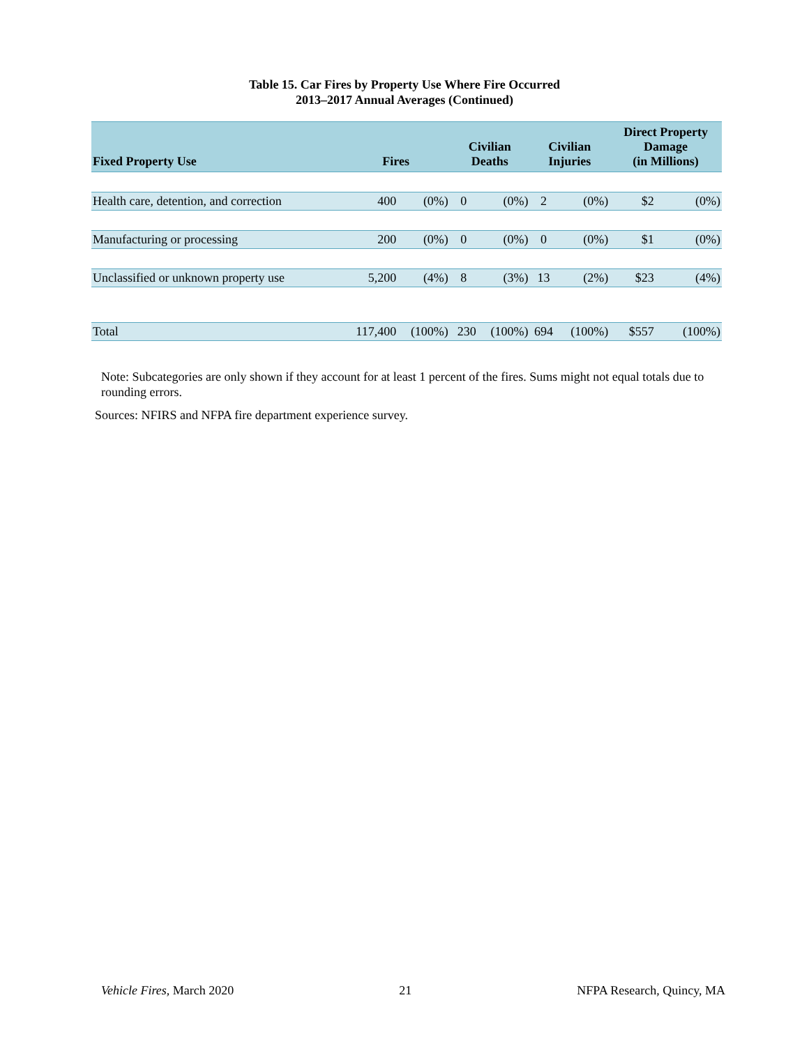Table 15. Car Fires by Property Use Where Fire Occurred
2013–2017 Annual Averages (Continued)
| Fixed Property Use | Fires | | Civilian Deaths | | Civilian Injuries | | Direct Property Damage (in Millions) | |
| --- | --- | --- | --- | --- | --- | --- | --- | --- |
| Health care, detention, and correction | 400 | (0%) | 0 | (0%) | 2 | (0%) | $2 | (0%) |
| Manufacturing or processing | 200 | (0%) | 0 | (0%) | 0 | (0%) | $1 | (0%) |
| Unclassified or unknown property use | 5,200 | (4%) | 8 | (3%) | 13 | (2%) | $23 | (4%) |
| Total | 117,400 | (100%) | 230 | (100%) | 694 | (100%) | $557 | (100%) |
Note: Subcategories are only shown if they account for at least 1 percent of the fires. Sums might not equal totals due to rounding errors.
Sources: NFIRS and NFPA fire department experience survey.
Vehicle Fires, March 2020 21 NFPA Research, Quincy, MA